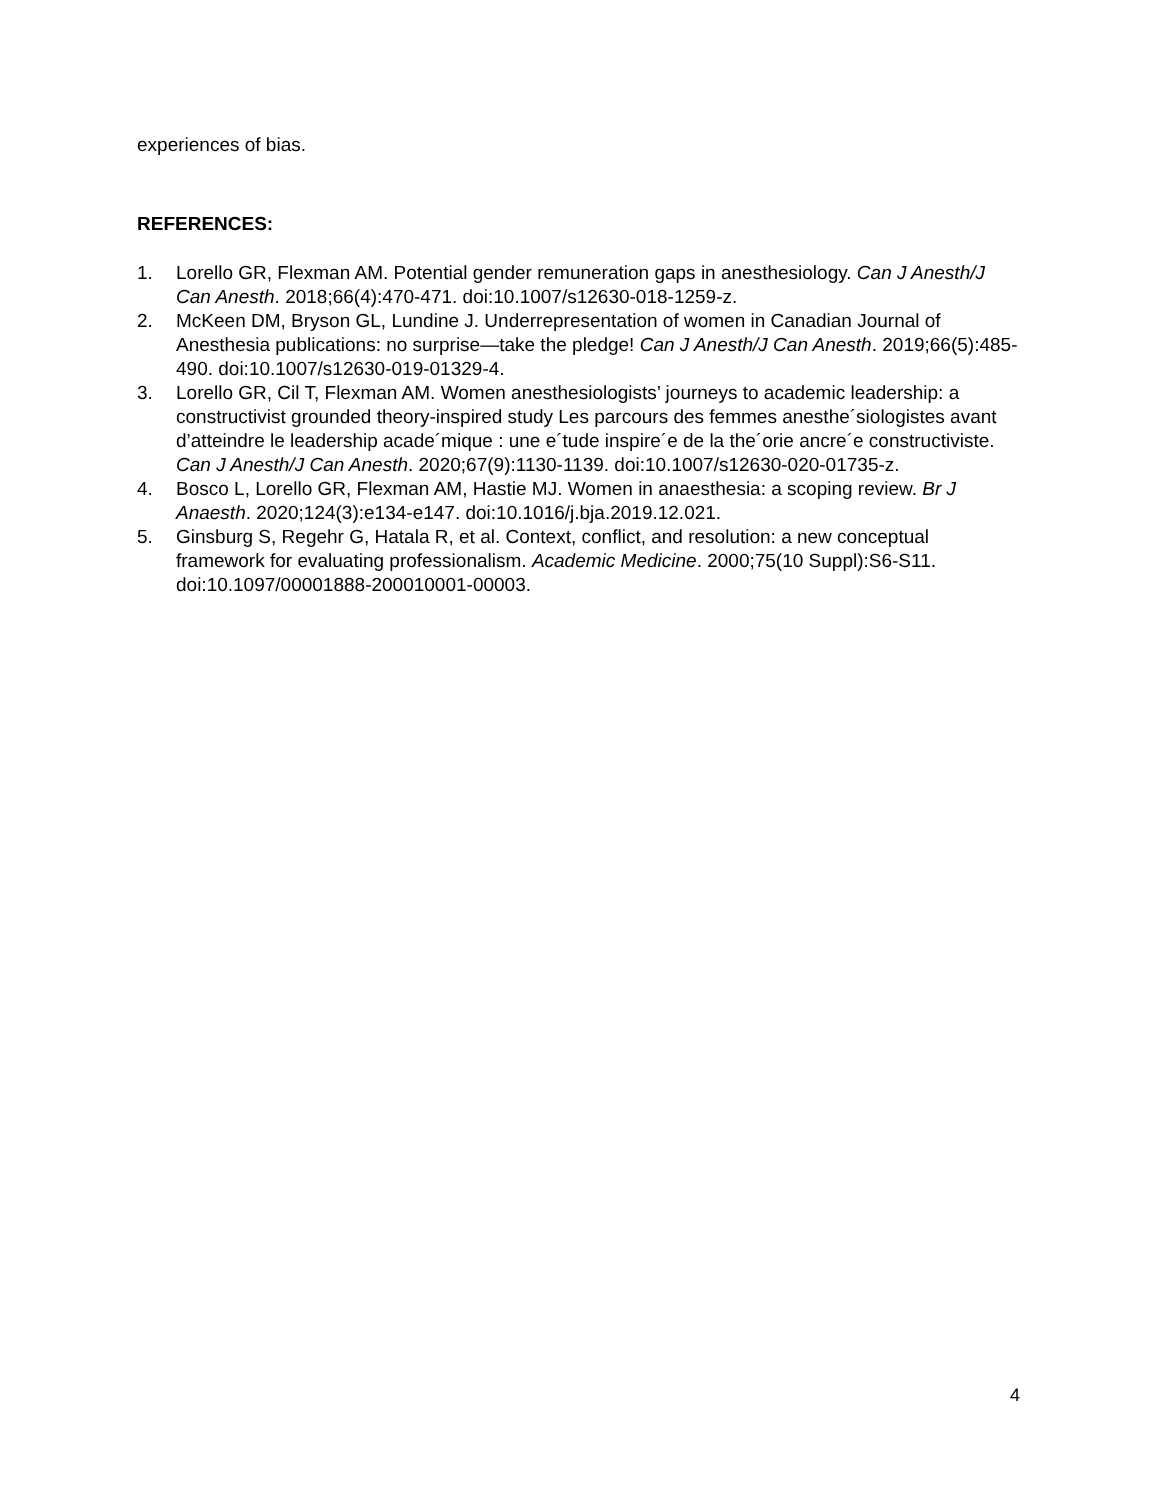experiences of bias.
REFERENCES:
1. Lorello GR, Flexman AM. Potential gender remuneration gaps in anesthesiology. Can J Anesth/J Can Anesth. 2018;66(4):470-471. doi:10.1007/s12630-018-1259-z.
2. McKeen DM, Bryson GL, Lundine J. Underrepresentation of women in Canadian Journal of Anesthesia publications: no surprise—take the pledge! Can J Anesth/J Can Anesth. 2019;66(5):485-490. doi:10.1007/s12630-019-01329-4.
3. Lorello GR, Cil T, Flexman AM. Women anesthesiologists’ journeys to academic leadership: a constructivist grounded theory-inspired study Les parcours des femmes anesthe´siologistes avant d’atteindre le leadership acade´mique : une e´tude inspire´e de la the´orie ancre´e constructiviste. Can J Anesth/J Can Anesth. 2020;67(9):1130-1139. doi:10.1007/s12630-020-01735-z.
4. Bosco L, Lorello GR, Flexman AM, Hastie MJ. Women in anaesthesia: a scoping review. Br J Anaesth. 2020;124(3):e134-e147. doi:10.1016/j.bja.2019.12.021.
5. Ginsburg S, Regehr G, Hatala R, et al. Context, conflict, and resolution: a new conceptual framework for evaluating professionalism. Academic Medicine. 2000;75(10 Suppl):S6-S11. doi:10.1097/00001888-200010001-00003.
4